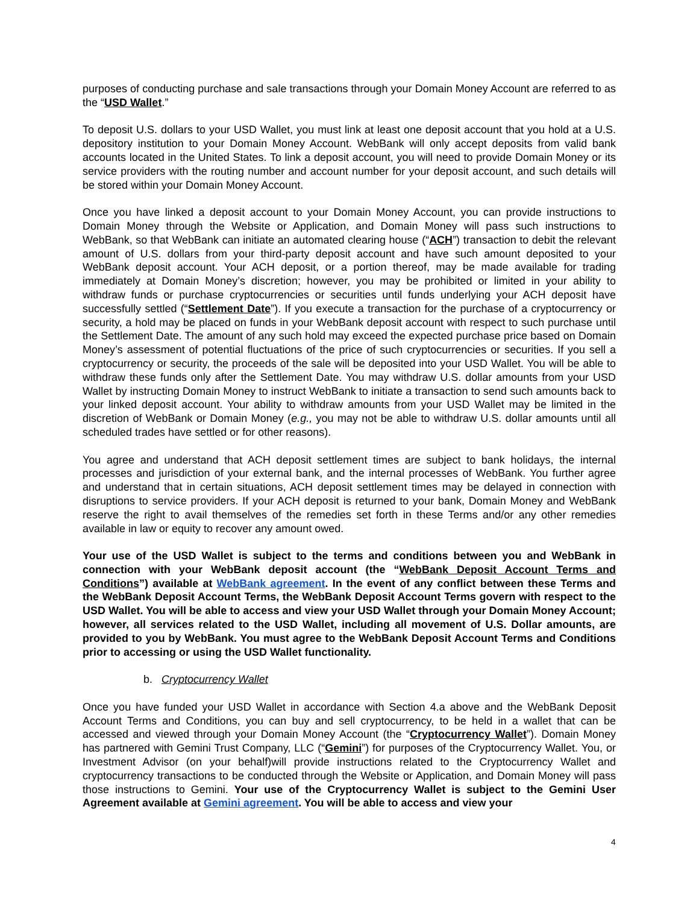purposes of conducting purchase and sale transactions through your Domain Money Account are referred to as the “USD Wallet.”
To deposit U.S. dollars to your USD Wallet, you must link at least one deposit account that you hold at a U.S. depository institution to your Domain Money Account. WebBank will only accept deposits from valid bank accounts located in the United States. To link a deposit account, you will need to provide Domain Money or its service providers with the routing number and account number for your deposit account, and such details will be stored within your Domain Money Account.
Once you have linked a deposit account to your Domain Money Account, you can provide instructions to Domain Money through the Website or Application, and Domain Money will pass such instructions to WebBank, so that WebBank can initiate an automated clearing house (“ACH”) transaction to debit the relevant amount of U.S. dollars from your third-party deposit account and have such amount deposited to your WebBank deposit account. Your ACH deposit, or a portion thereof, may be made available for trading immediately at Domain Money’s discretion; however, you may be prohibited or limited in your ability to withdraw funds or purchase cryptocurrencies or securities until funds underlying your ACH deposit have successfully settled (“Settlement Date”). If you execute a transaction for the purchase of a cryptocurrency or security, a hold may be placed on funds in your WebBank deposit account with respect to such purchase until the Settlement Date. The amount of any such hold may exceed the expected purchase price based on Domain Money’s assessment of potential fluctuations of the price of such cryptocurrencies or securities. If you sell a cryptocurrency or security, the proceeds of the sale will be deposited into your USD Wallet. You will be able to withdraw these funds only after the Settlement Date. You may withdraw U.S. dollar amounts from your USD Wallet by instructing Domain Money to instruct WebBank to initiate a transaction to send such amounts back to your linked deposit account. Your ability to withdraw amounts from your USD Wallet may be limited in the discretion of WebBank or Domain Money (e.g., you may not be able to withdraw U.S. dollar amounts until all scheduled trades have settled or for other reasons).
You agree and understand that ACH deposit settlement times are subject to bank holidays, the internal processes and jurisdiction of your external bank, and the internal processes of WebBank. You further agree and understand that in certain situations, ACH deposit settlement times may be delayed in connection with disruptions to service providers. If your ACH deposit is returned to your bank, Domain Money and WebBank reserve the right to avail themselves of the remedies set forth in these Terms and/or any other remedies available in law or equity to recover any amount owed.
Your use of the USD Wallet is subject to the terms and conditions between you and WebBank in connection with your WebBank deposit account (the “WebBank Deposit Account Terms and Conditions”) available at WebBank agreement. In the event of any conflict between these Terms and the WebBank Deposit Account Terms, the WebBank Deposit Account Terms govern with respect to the USD Wallet. You will be able to access and view your USD Wallet through your Domain Money Account; however, all services related to the USD Wallet, including all movement of U.S. Dollar amounts, are provided to you by WebBank. You must agree to the WebBank Deposit Account Terms and Conditions prior to accessing or using the USD Wallet functionality.
b. Cryptocurrency Wallet
Once you have funded your USD Wallet in accordance with Section 4.a above and the WebBank Deposit Account Terms and Conditions, you can buy and sell cryptocurrency, to be held in a wallet that can be accessed and viewed through your Domain Money Account (the “Cryptocurrency Wallet”). Domain Money has partnered with Gemini Trust Company, LLC (“Gemini”) for purposes of the Cryptocurrency Wallet. You, or Investment Advisor (on your behalf)will provide instructions related to the Cryptocurrency Wallet and cryptocurrency transactions to be conducted through the Website or Application, and Domain Money will pass those instructions to Gemini. Your use of the Cryptocurrency Wallet is subject to the Gemini User Agreement available at Gemini agreement. You will be able to access and view your
4